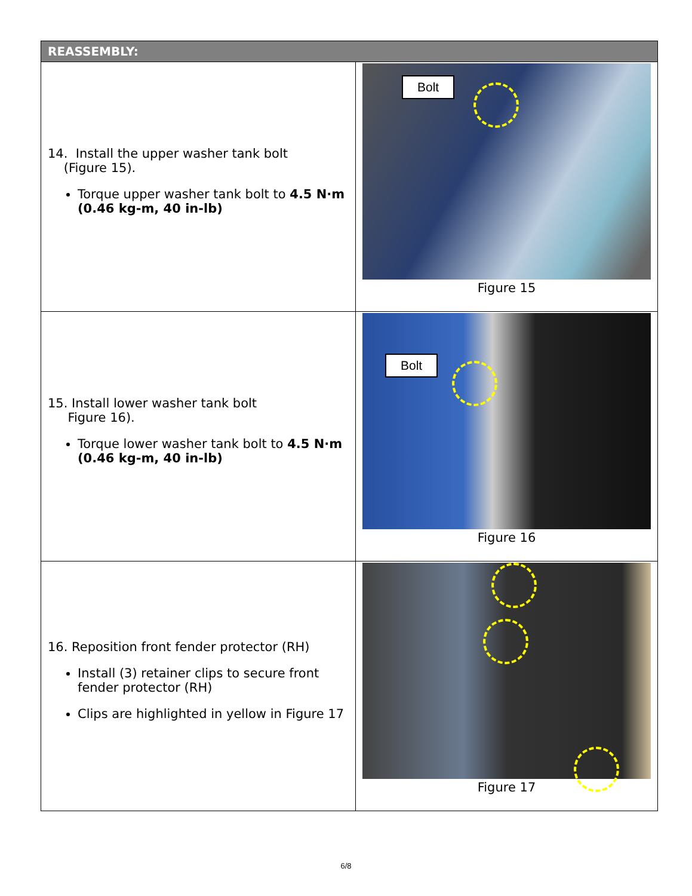| REASSEMBLY: | |
| --- | --- |
| 14. Install the upper washer tank bolt (Figure 15). Torque upper washer tank bolt to 4.5 N·m (0.46 kg-m, 40 in-lb) | Bolt Figure 15 |
| 15. Install lower washer tank bolt Figure 16). Torque lower washer tank bolt to 4.5 N·m (0.46 kg-m, 40 in-lb) | Bolt Figure 16 |
| 16. Reposition front fender protector (RH) Install (3) retainer clips to secure front fender protector (RH) Clips are highlighted in yellow in Figure 17 | Figure 17 |
6/8